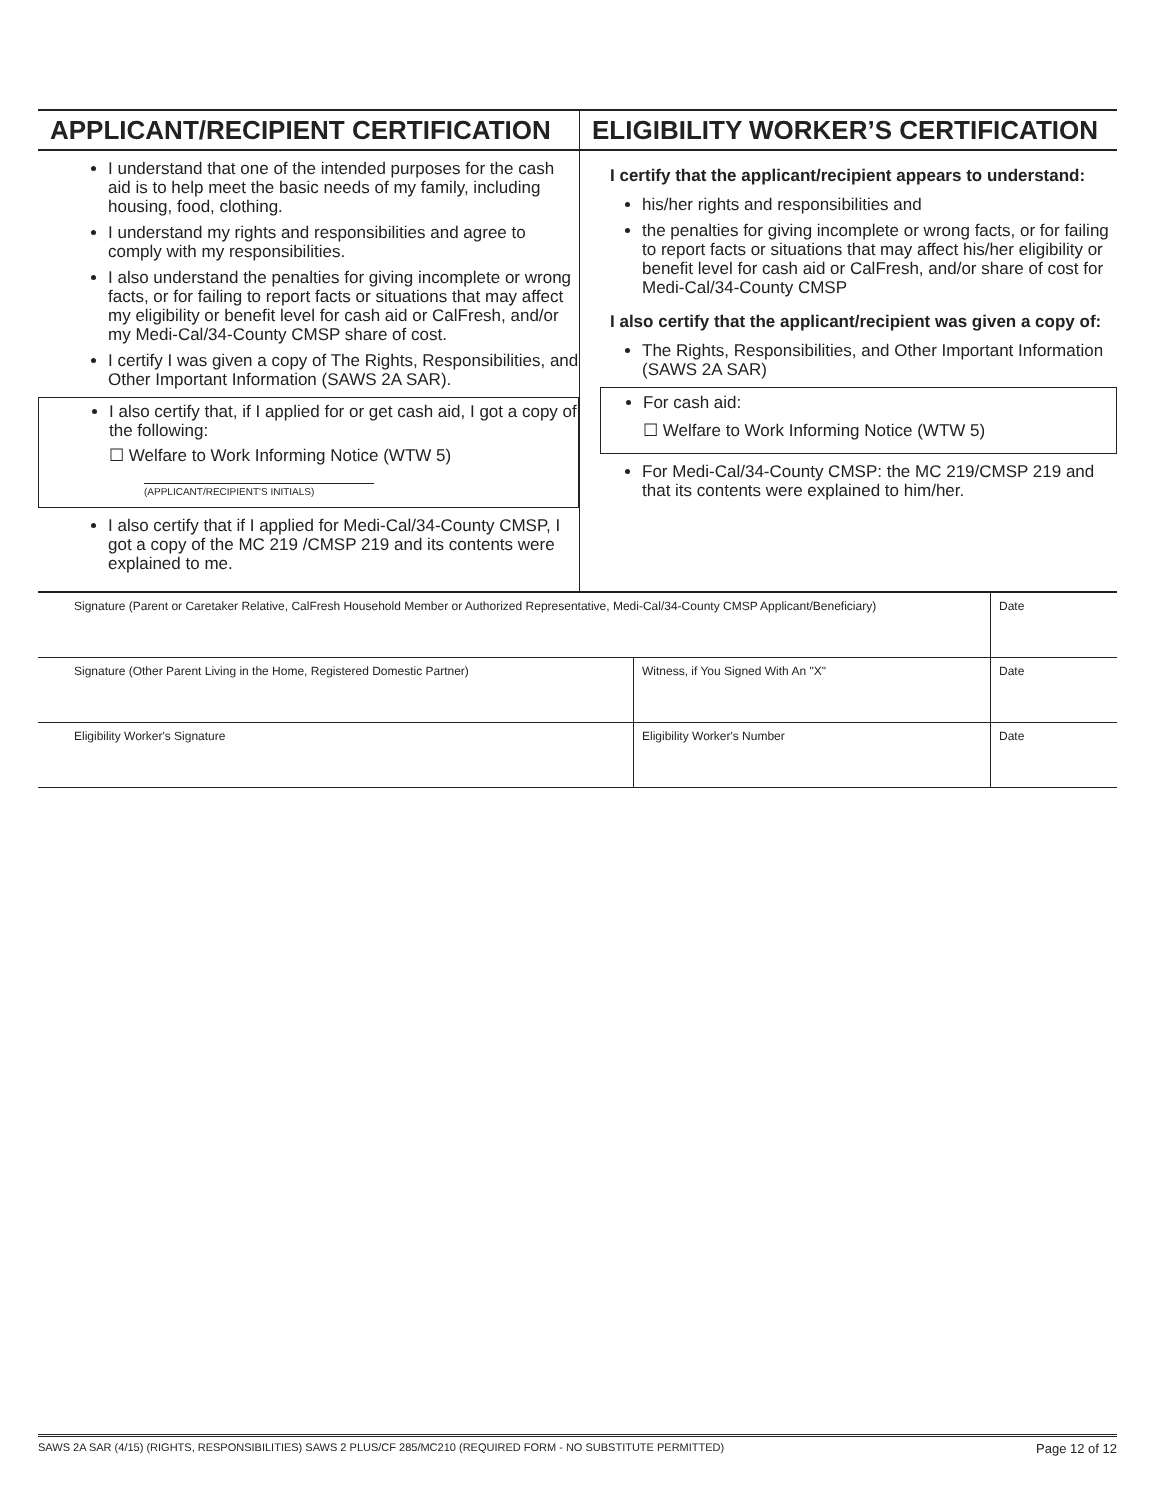APPLICANT/RECIPIENT CERTIFICATION
I understand that one of the intended purposes for the cash aid is to help meet the basic needs of my family, including housing, food, clothing.
I understand my rights and responsibilities and agree to comply with my responsibilities.
I also understand the penalties for giving incomplete or wrong facts, or for failing to report facts or situations that may affect my eligibility or benefit level for cash aid or CalFresh, and/or my Medi-Cal/34-County CMSP share of cost.
I certify I was given a copy of The Rights, Responsibilities, and Other Important Information (SAWS 2A SAR).
I also certify that, if I applied for or get cash aid, I got a copy of the following:
☐ Welfare to Work Informing Notice (WTW 5)
(APPLICANT/RECIPIENT'S INITIALS)
I also certify that if I applied for Medi-Cal/34-County CMSP, I got a copy of the MC 219 /CMSP 219 and its contents were explained to me.
ELIGIBILITY WORKER’S CERTIFICATION
I certify that the applicant/recipient appears to understand:
his/her rights and responsibilities and
the penalties for giving incomplete or wrong facts, or for failing to report facts or situations that may affect his/her eligibility or benefit level for cash aid or CalFresh, and/or share of cost for Medi-Cal/34-County CMSP
I also certify that the applicant/recipient was given a copy of:
The Rights, Responsibilities, and Other Important Information (SAWS 2A SAR)
For cash aid:
☐ Welfare to Work Informing Notice (WTW 5)
For Medi-Cal/34-County CMSP: the MC 219/CMSP 219 and that its contents were explained to him/her.
| Signature (Parent or Caretaker Relative, CalFresh Household Member or Authorized Representative, Medi-Cal/34-County CMSP Applicant/Beneficiary) | | Date |
| Signature (Other Parent Living in the Home, Registered Domestic Partner) | Witness, if You Signed With An "X" | Date |
| Eligibility Worker's Signature | Eligibility Worker's Number | Date |
SAWS 2A SAR (4/15) (RIGHTS, RESPONSIBILITIES) SAWS 2 PLUS/CF 285/MC210 (REQUIRED FORM - NO SUBSTITUTE PERMITTED) Page 12 of 12